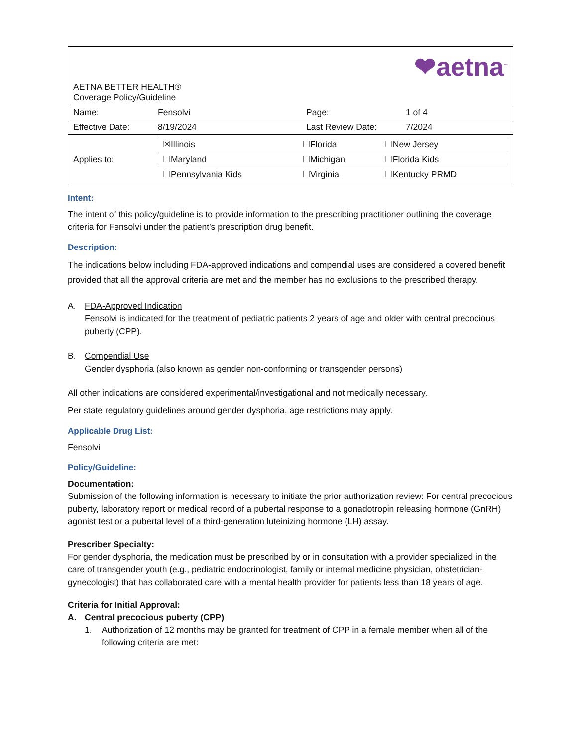| ❤aetna<sup>™</sup> AETNA BETTER HEALTH® Coverage Policy/Guideline | | | |
| Name: | Fensolvi | Page: | 1 of 4 |
| Effective Date: | 8/19/2024 | Last Review Date: | 7/2024 |
| Applies to: | / ☒Illinois / ☐Florida / ☐New Jersey / / ☐Maryland / ☐Michigan / ☐Florida Kids / / ☐Pennsylvania Kids / ☐Virginia / ☐Kentucky PRMD / | | |
Intent:
The intent of this policy/guideline is to provide information to the prescribing practitioner outlining the coverage criteria for Fensolvi under the patient’s prescription drug benefit.
Description:
The indications below including FDA-approved indications and compendial uses are considered a covered benefit provided that all the approval criteria are met and the member has no exclusions to the prescribed therapy.
A. FDA-Approved Indication
Fensolvi is indicated for the treatment of pediatric patients 2 years of age and older with central precocious puberty (CPP).
B. Compendial Use
Gender dysphoria (also known as gender non-conforming or transgender persons)
All other indications are considered experimental/investigational and not medically necessary.
Per state regulatory guidelines around gender dysphoria, age restrictions may apply.
Applicable Drug List:
Fensolvi
Policy/Guideline:
Documentation:
Submission of the following information is necessary to initiate the prior authorization review: For central precocious puberty, laboratory report or medical record of a pubertal response to a gonadotropin releasing hormone (GnRH) agonist test or a pubertal level of a third-generation luteinizing hormone (LH) assay.
Prescriber Specialty:
For gender dysphoria, the medication must be prescribed by or in consultation with a provider specialized in the care of transgender youth (e.g., pediatric endocrinologist, family or internal medicine physician, obstetrician-gynecologist) that has collaborated care with a mental health provider for patients less than 18 years of age.
Criteria for Initial Approval:
A. Central precocious puberty (CPP)
1. Authorization of 12 months may be granted for treatment of CPP in a female member when all of the following criteria are met: